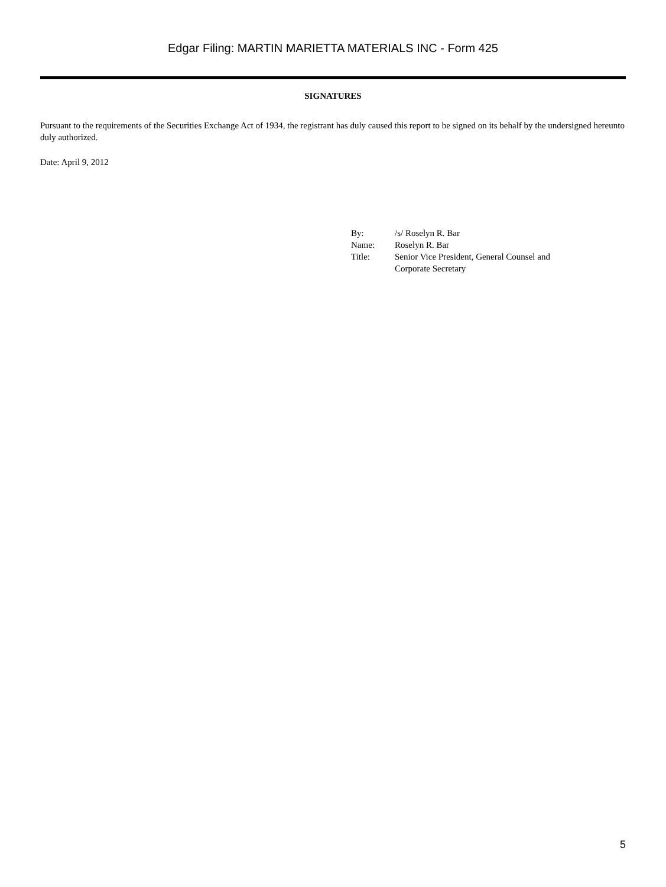Edgar Filing: MARTIN MARIETTA MATERIALS INC - Form 425
SIGNATURES
Pursuant to the requirements of the Securities Exchange Act of 1934, the registrant has duly caused this report to be signed on its behalf by the undersigned hereunto duly authorized.
Date: April 9, 2012
| By: | /s/ Roselyn R. Bar |
| Name: | Roselyn R. Bar |
| Title: | Senior Vice President, General Counsel and Corporate Secretary |
5